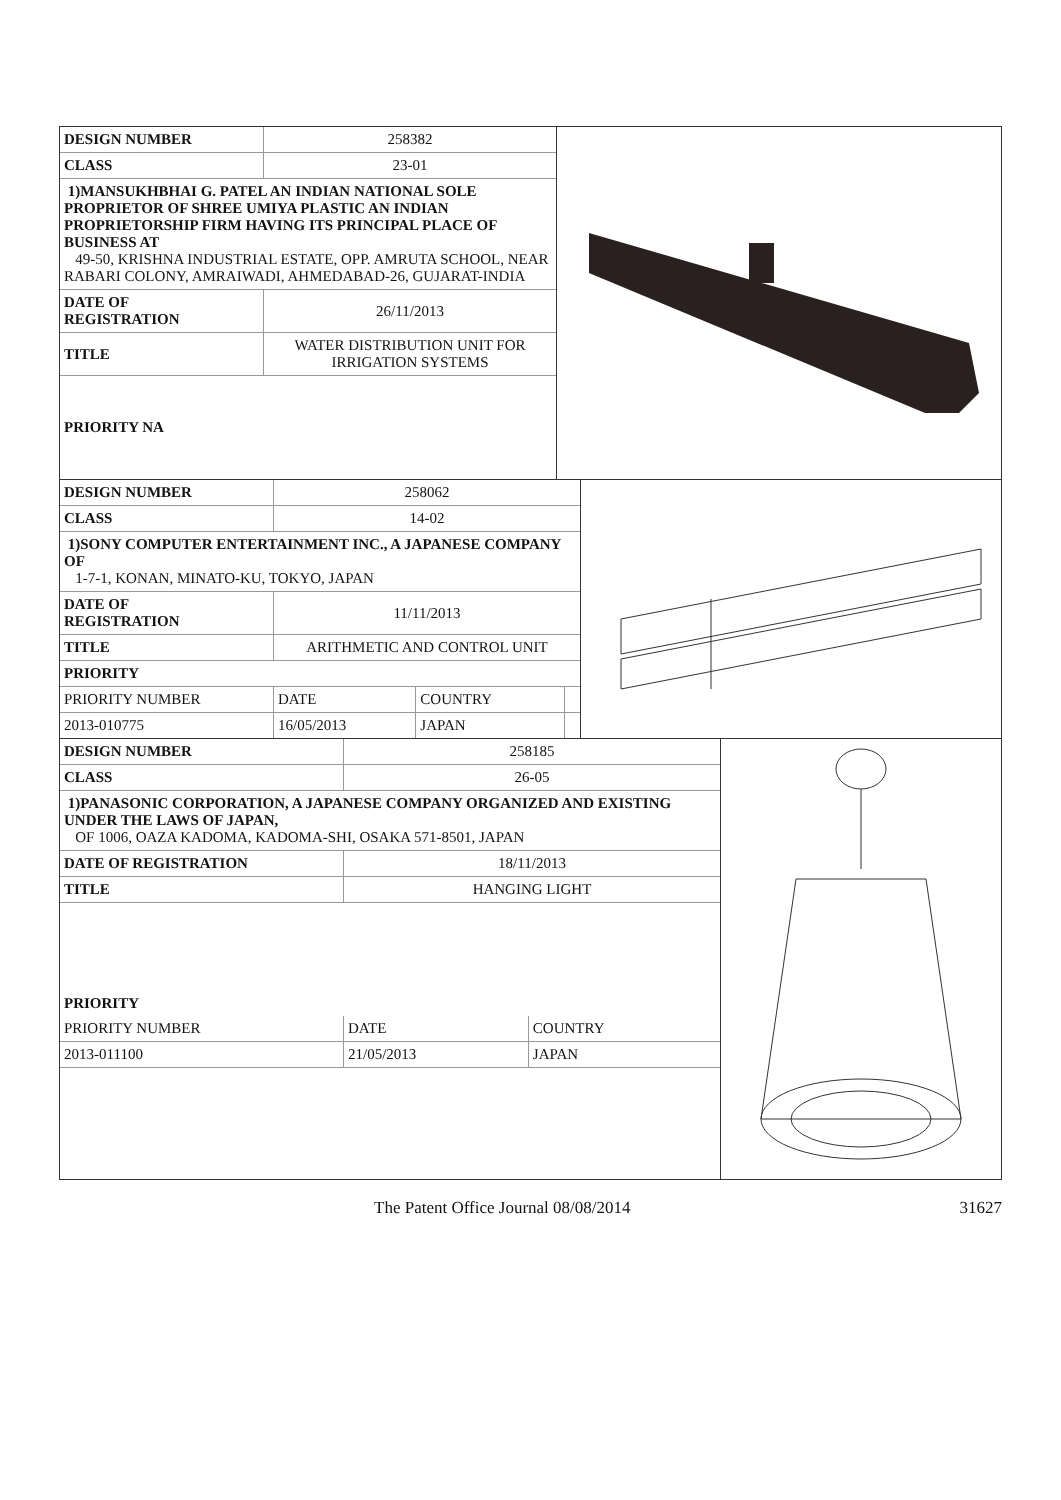| DESIGN NUMBER | 258382 |
| CLASS | 23-01 |
| 1)MANSUKHBHAI G. PATEL AN INDIAN NATIONAL SOLE PROPRIETOR OF SHREE UMIYA PLASTIC AN INDIAN PROPRIETORSHIP FIRM HAVING ITS PRINCIPAL PLACE OF BUSINESS AT 49-50, KRISHNA INDUSTRIAL ESTATE, OPP. AMRUTA SCHOOL, NEAR RABARI COLONY, AMRAIWADI, AHMEDABAD-26, GUJARAT-INDIA | |
| DATE OF REGISTRATION | 26/11/2013 |
| TITLE | WATER DISTRIBUTION UNIT FOR IRRIGATION SYSTEMS |
| PRIORITY NA | |
| DESIGN NUMBER | 258062 | | |
| CLASS | 14-02 | | |
| 1)SONY COMPUTER ENTERTAINMENT INC., A JAPANESE COMPANY OF 1-7-1, KONAN, MINATO-KU, TOKYO, JAPAN | | | |
| DATE OF REGISTRATION | 11/11/2013 | | |
| TITLE | ARITHMETIC AND CONTROL UNIT | | |
| PRIORITY | | | |
| PRIORITY NUMBER | DATE | COUNTRY | |
| 2013-010775 | 16/05/2013 | JAPAN | |
| DESIGN NUMBER | 258185 | |
| CLASS | 26-05 | |
| 1)PANASONIC CORPORATION, A JAPANESE COMPANY ORGANIZED AND EXISTING UNDER THE LAWS OF JAPAN, OF 1006, OAZA KADOMA, KADOMA-SHI, OSAKA 571-8501, JAPAN | | |
| DATE OF REGISTRATION | 18/11/2013 | |
| TITLE | HANGING LIGHT | |
| PRIORITY | | |
| PRIORITY NUMBER | DATE | COUNTRY |
| 2013-011100 | 21/05/2013 | JAPAN |
The Patent Office Journal 08/08/2014 31627